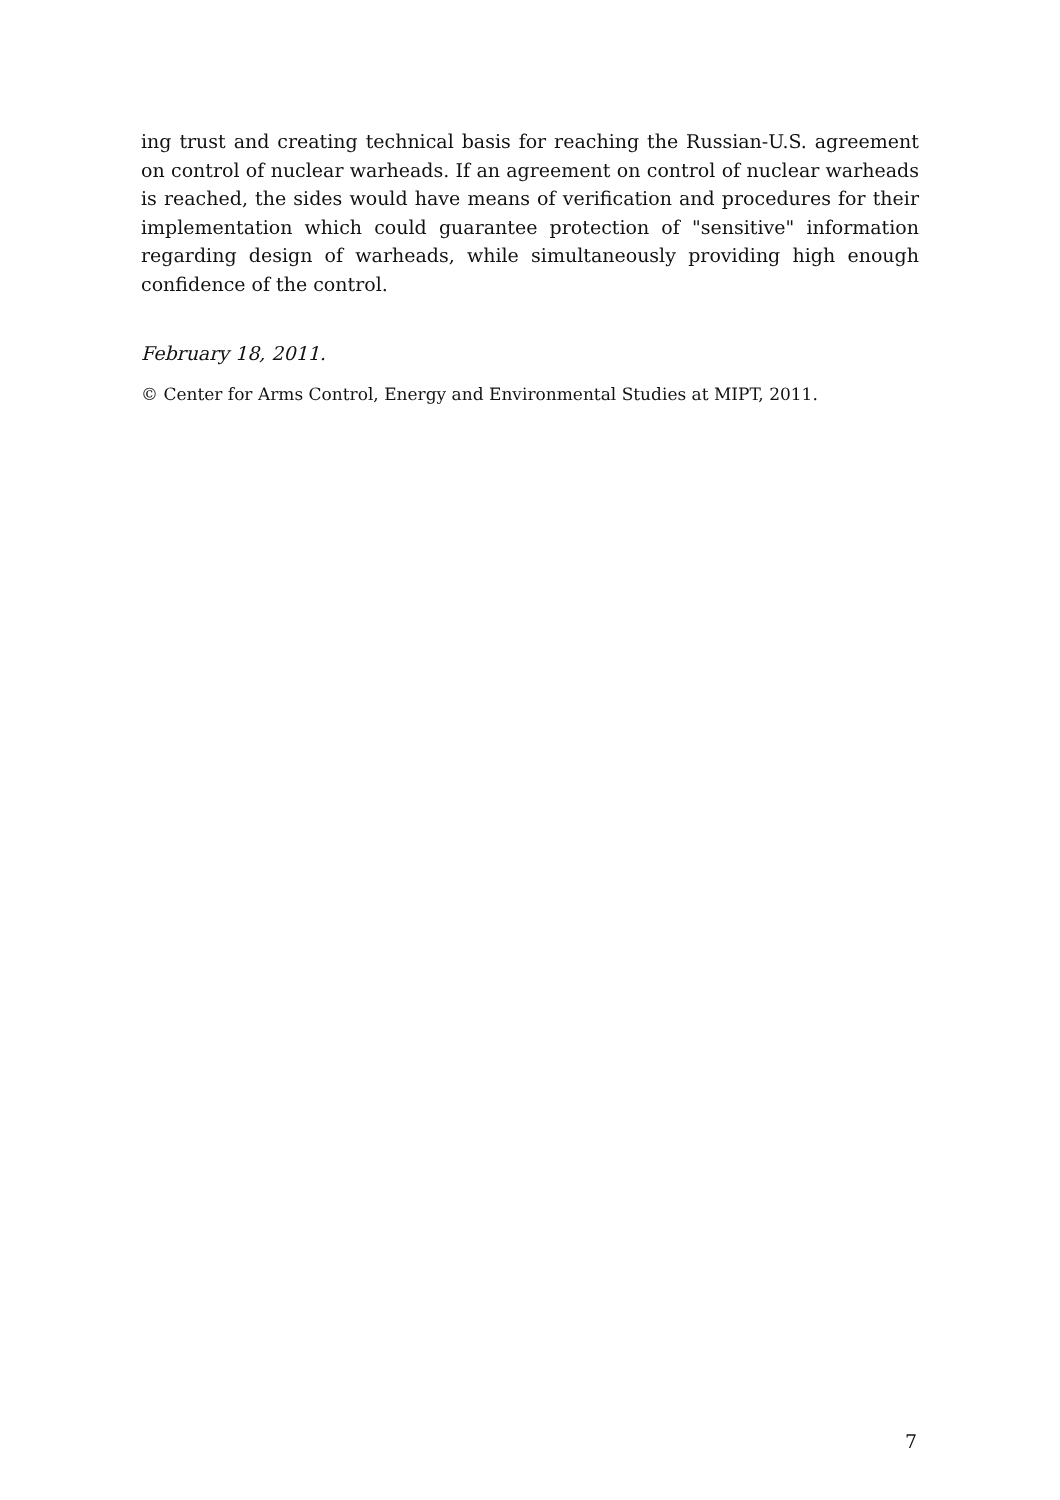ing trust and creating technical basis for reaching the Russian-U.S. agreement on control of nuclear warheads. If an agreement on control of nuclear warheads is reached, the sides would have means of verification and procedures for their implementation which could guarantee protection of "sensitive" information regarding design of warheads, while simultaneously providing high enough confidence of the control.
February 18, 2011.
© Center for Arms Control, Energy and Environmental Studies at MIPT, 2011.
7